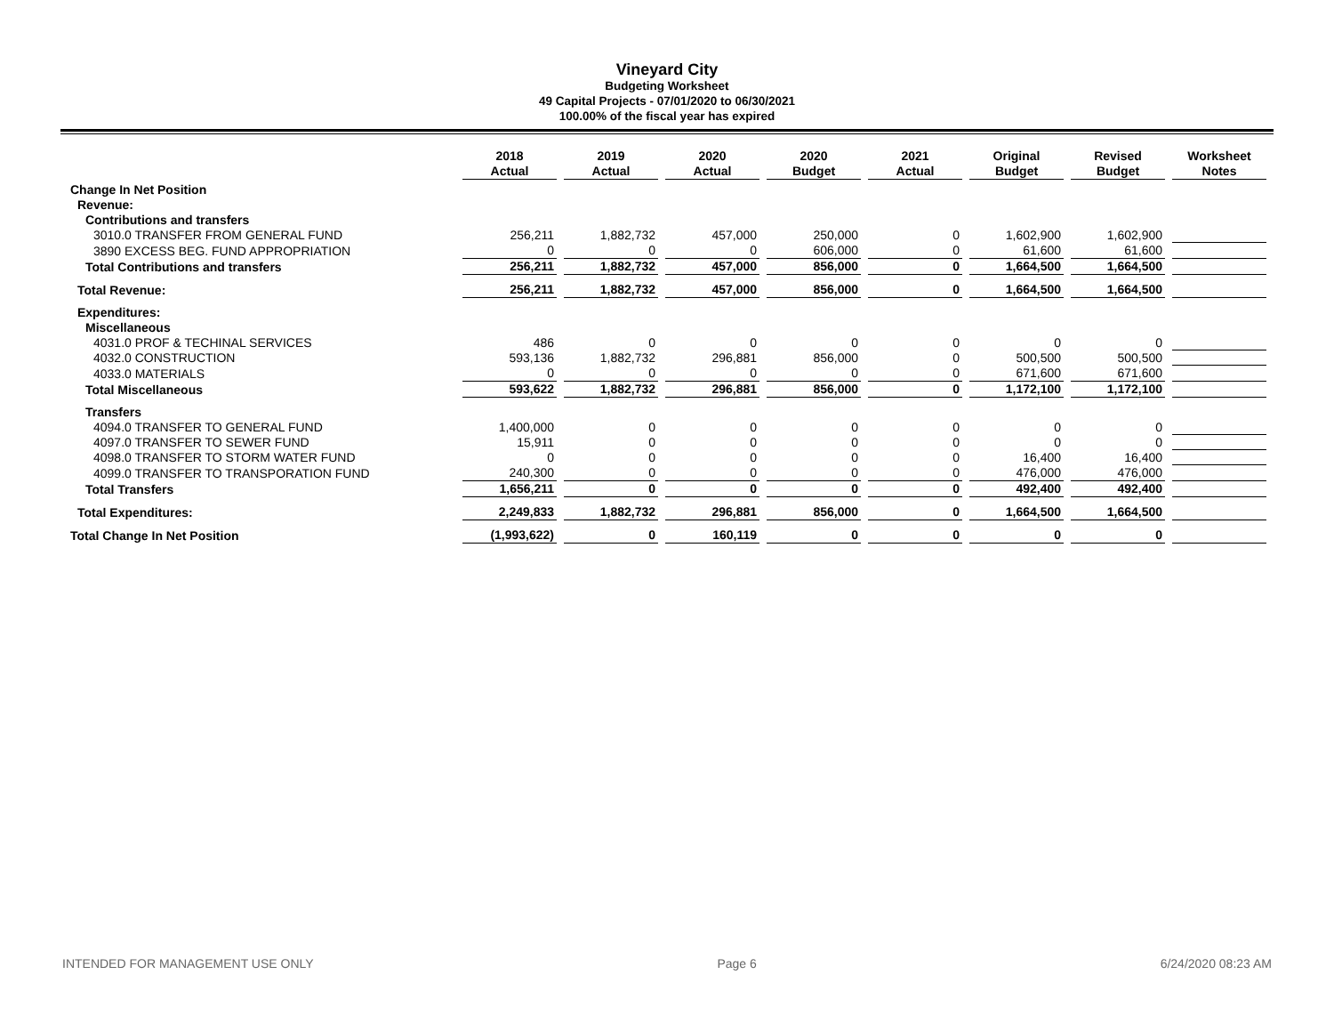Vineyard City
Budgeting Worksheet
49 Capital Projects - 07/01/2020 to 06/30/2021
100.00% of the fiscal year has expired
| | 2018 Actual | 2019 Actual | 2020 Actual | 2020 Budget | 2021 Actual | Original Budget | Revised Budget | Worksheet Notes |
| --- | --- | --- | --- | --- | --- | --- | --- | --- |
| Change In Net Position | | | | | | | | |
| Revenue: | | | | | | | | |
| Contributions and transfers | | | | | | | | |
| 3010.0 TRANSFER FROM GENERAL FUND | 256,211 | 1,882,732 | 457,000 | 250,000 | 0 | 1,602,900 | 1,602,900 | |
| 3890 EXCESS BEG. FUND APPROPRIATION | 0 | 0 | 0 | 606,000 | 0 | 61,600 | 61,600 | |
| Total Contributions and transfers | 256,211 | 1,882,732 | 457,000 | 856,000 | 0 | 1,664,500 | 1,664,500 | |
| Total Revenue: | 256,211 | 1,882,732 | 457,000 | 856,000 | 0 | 1,664,500 | 1,664,500 | |
| Expenditures: | | | | | | | | |
| Miscellaneous | | | | | | | | |
| 4031.0 PROF & TECHINAL SERVICES | 486 | 0 | 0 | 0 | 0 | 0 | 0 | |
| 4032.0 CONSTRUCTION | 593,136 | 1,882,732 | 296,881 | 856,000 | 0 | 500,500 | 500,500 | |
| 4033.0 MATERIALS | 0 | 0 | 0 | 0 | 0 | 671,600 | 671,600 | |
| Total Miscellaneous | 593,622 | 1,882,732 | 296,881 | 856,000 | 0 | 1,172,100 | 1,172,100 | |
| Transfers | | | | | | | | |
| 4094.0 TRANSFER TO GENERAL FUND | 1,400,000 | 0 | 0 | 0 | 0 | 0 | 0 | |
| 4097.0 TRANSFER TO SEWER FUND | 15,911 | 0 | 0 | 0 | 0 | 0 | 0 | |
| 4098.0 TRANSFER TO STORM WATER FUND | 0 | 0 | 0 | 0 | 0 | 16,400 | 16,400 | |
| 4099.0 TRANSFER TO TRANSPORATION FUND | 240,300 | 0 | 0 | 0 | 0 | 476,000 | 476,000 | |
| Total Transfers | 1,656,211 | 0 | 0 | 0 | 0 | 492,400 | 492,400 | |
| Total Expenditures: | 2,249,833 | 1,882,732 | 296,881 | 856,000 | 0 | 1,664,500 | 1,664,500 | |
| Total Change In Net Position | (1,993,622) | 0 | 160,119 | 0 | 0 | 0 | 0 | |
INTENDED FOR MANAGEMENT USE ONLY Page 6 6/24/2020 08:23 AM